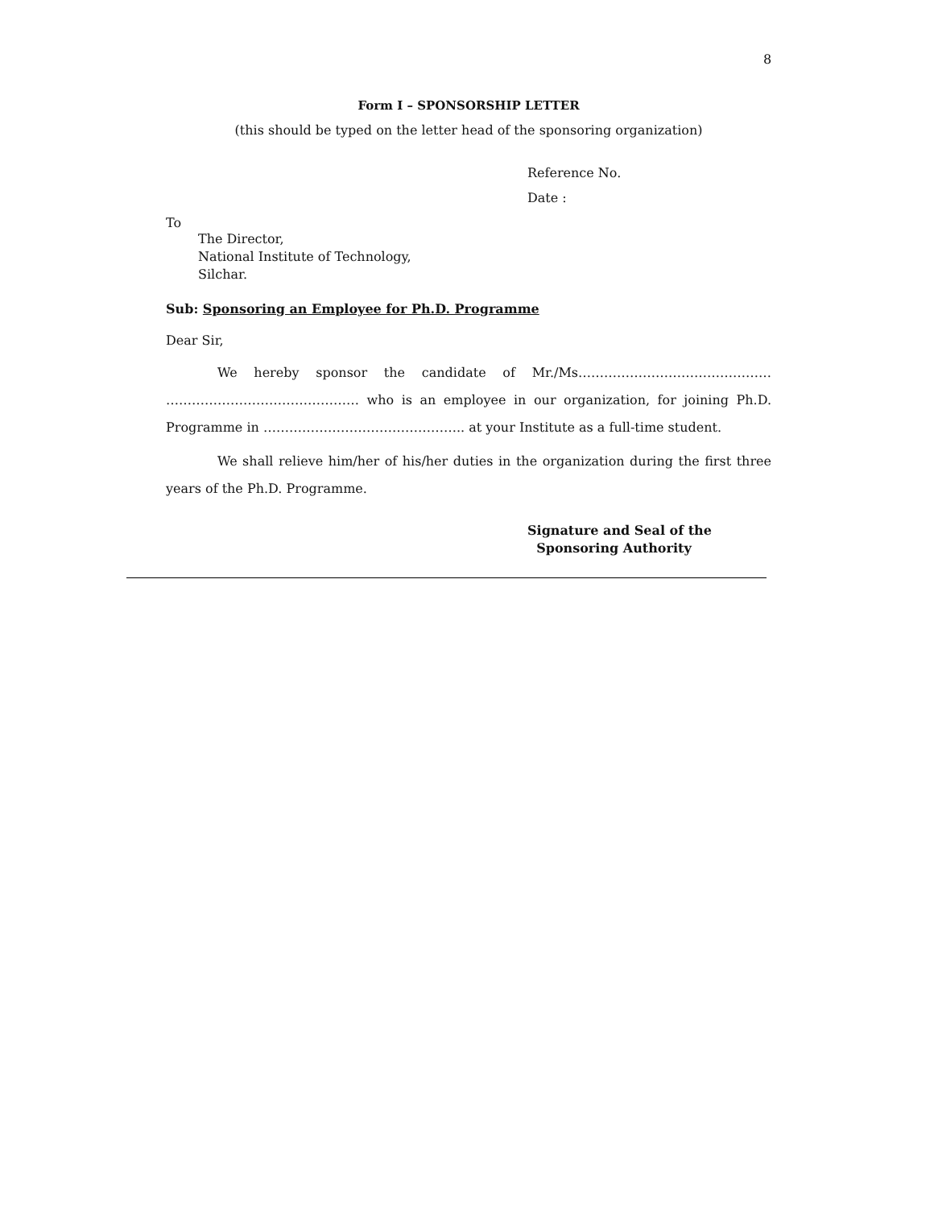8
Form I – SPONSORSHIP LETTER
(this should be typed on the letter head of the sponsoring organization)
Reference No.
Date :
To
The Director,
National Institute of Technology,
Silchar.
Sub: Sponsoring an Employee for Ph.D. Programme
Dear Sir,
We hereby sponsor the candidate of Mr./Ms……………………………………… ……………………………………… who is an employee in our organization, for joining Ph.D. Programme in ……………………………………….. at your Institute as a full-time student.
We shall relieve him/her of his/her duties in the organization during the first three years of the Ph.D. Programme.
Signature and Seal of the
Sponsoring Authority